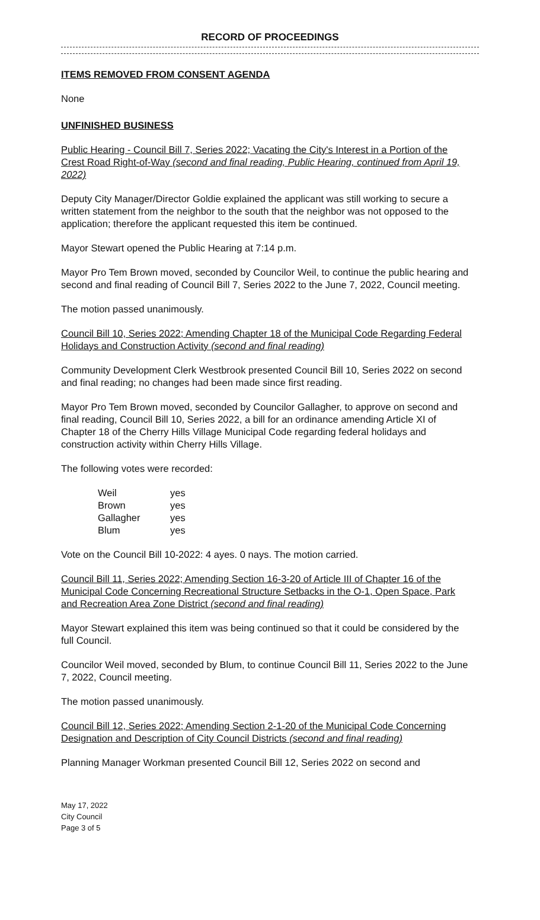RECORD OF PROCEEDINGS
ITEMS REMOVED FROM CONSENT AGENDA
None
UNFINISHED BUSINESS
Public Hearing - Council Bill 7, Series 2022; Vacating the City's Interest in a Portion of the Crest Road Right-of-Way (second and final reading, Public Hearing, continued from April 19, 2022)
Deputy City Manager/Director Goldie explained the applicant was still working to secure a written statement from the neighbor to the south that the neighbor was not opposed to the application; therefore the applicant requested this item be continued.
Mayor Stewart opened the Public Hearing at 7:14 p.m.
Mayor Pro Tem Brown moved, seconded by Councilor Weil, to continue the public hearing and second and final reading of Council Bill 7, Series 2022 to the June 7, 2022, Council meeting.
The motion passed unanimously.
Council Bill 10, Series 2022; Amending Chapter 18 of the Municipal Code Regarding Federal Holidays and Construction Activity (second and final reading)
Community Development Clerk Westbrook presented Council Bill 10, Series 2022 on second and final reading; no changes had been made since first reading.
Mayor Pro Tem Brown moved, seconded by Councilor Gallagher, to approve on second and final reading, Council Bill 10, Series 2022, a bill for an ordinance amending Article XI of Chapter 18 of the Cherry Hills Village Municipal Code regarding federal holidays and construction activity within Cherry Hills Village.
The following votes were recorded:
| Weil | yes |
| Brown | yes |
| Gallagher | yes |
| Blum | yes |
Vote on the Council Bill 10-2022: 4 ayes. 0 nays. The motion carried.
Council Bill 11, Series 2022; Amending Section 16-3-20 of Article III of Chapter 16 of the Municipal Code Concerning Recreational Structure Setbacks in the O-1, Open Space, Park and Recreation Area Zone District (second and final reading)
Mayor Stewart explained this item was being continued so that it could be considered by the full Council.
Councilor Weil moved, seconded by Blum, to continue Council Bill 11, Series 2022 to the June 7, 2022, Council meeting.
The motion passed unanimously.
Council Bill 12, Series 2022; Amending Section 2-1-20 of the Municipal Code Concerning Designation and Description of City Council Districts (second and final reading)
Planning Manager Workman presented Council Bill 12, Series 2022 on second and
May 17, 2022
City Council
Page 3 of 5